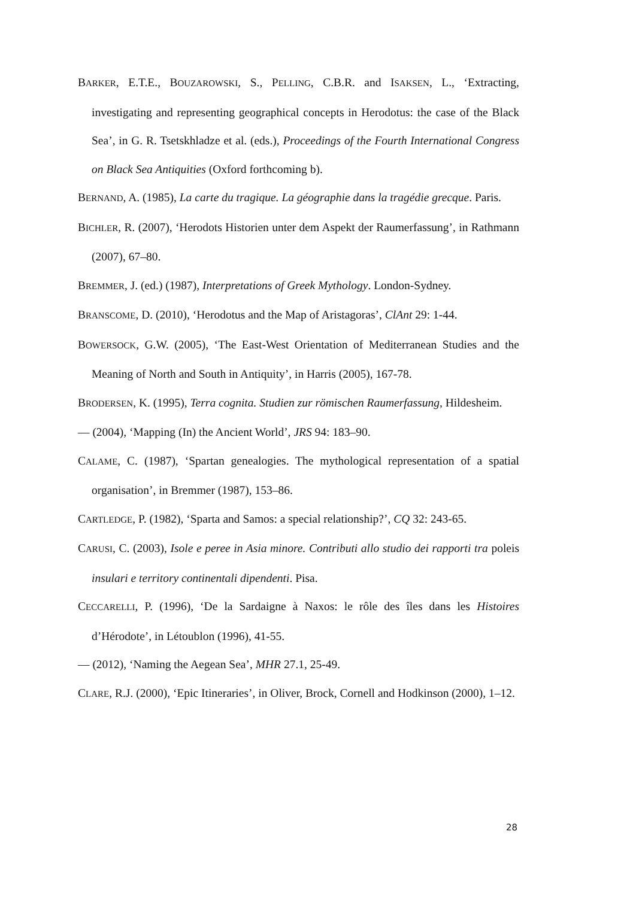BARKER, E.T.E., BOUZAROWSKI, S., PELLING, C.B.R. and ISAKSEN, L., ‘Extracting, investigating and representing geographical concepts in Herodotus: the case of the Black Sea’, in G. R. Tsetskhladze et al. (eds.), Proceedings of the Fourth International Congress on Black Sea Antiquities (Oxford forthcoming b).
BERNAND, A. (1985), La carte du tragique. La géographie dans la tragédie grecque. Paris.
BICHLER, R. (2007), ‘Herodots Historien unter dem Aspekt der Raumerfassung’, in Rathmann (2007), 67–80.
BREMMER, J. (ed.) (1987), Interpretations of Greek Mythology. London-Sydney.
BRANSCOME, D. (2010), ‘Herodotus and the Map of Aristagoras’, ClAnt 29: 1-44.
BOWERSOCK, G.W. (2005), ‘The East-West Orientation of Mediterranean Studies and the Meaning of North and South in Antiquity’, in Harris (2005), 167-78.
BRODERSEN, K. (1995), Terra cognita. Studien zur römischen Raumerfassung, Hildesheim.
— (2004), ‘Mapping (In) the Ancient World’, JRS 94: 183–90.
CALAME, C. (1987), ‘Spartan genealogies. The mythological representation of a spatial organisation’, in Bremmer (1987), 153–86.
CARTLEDGE, P. (1982), ‘Sparta and Samos: a special relationship?’, CQ 32: 243-65.
CARUSI, C. (2003), Isole e peree in Asia minore. Contributi allo studio dei rapporti tra poleis insulari e territory continentali dipendenti. Pisa.
CECCARELLI, P. (1996), ‘De la Sardaigne à Naxos: le rôle des îles dans les Histoires d’Hérodote’, in Létoublon (1996), 41-55.
— (2012), ‘Naming the Aegean Sea’, MHR 27.1, 25-49.
CLARE, R.J. (2000), ‘Epic Itineraries’, in Oliver, Brock, Cornell and Hodkinson (2000), 1–12.
28